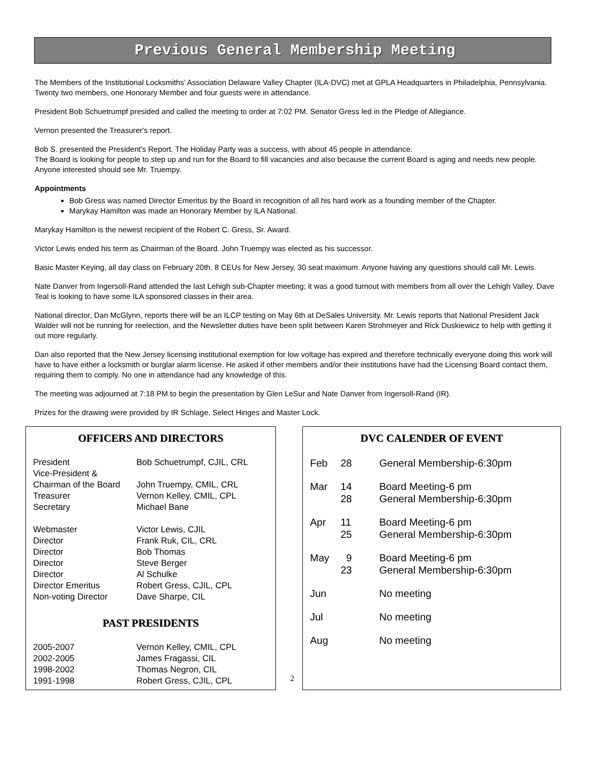Previous General Membership Meeting
The Members of the Institutional Locksmiths’ Association Delaware Valley Chapter (ILA-DVC) met at GPLA Headquarters in Philadelphia, Pennsylvania. Twenty two members, one Honorary Member and four guests were in attendance.
President Bob Schuetrumpf presided and called the meeting to order at 7:02 PM. Senator Gress led in the Pledge of Allegiance.
Vernon presented the Treasurer's report.
Bob S. presented the President's Report. The Holiday Party was a success, with about 45 people in attendance.
The Board is looking for people to step up and run for the Board to fill vacancies and also because the current Board is aging and needs new people. Anyone interested should see Mr. Truempy.
Appointments
Bob Gress was named Director Emeritus by the Board in recognition of all his hard work as a founding member of the Chapter.
Marykay Hamilton was made an Honorary Member by ILA National.
Marykay Hamilton is the newest recipient of the Robert C. Gress, Sr. Award.
Victor Lewis ended his term as Chairman of the Board. John Truempy was elected as his successor.
Basic Master Keying, all day class on February 20th. 8 CEUs for New Jersey, 30 seat maximum. Anyone having any questions should call Mr. Lewis.
Nate Danver from Ingersoll-Rand attended the last Lehigh sub-Chapter meeting; it was a good turnout with members from all over the Lehigh Valley. Dave Teal is looking to have some ILA sponsored classes in their area.
National director, Dan McGlynn, reports there will be an ILCP testing on May 6th at DeSales University. Mr. Lewis reports that National President Jack Walder will not be running for reelection, and the Newsletter duties have been split between Karen Strohmeyer and Rick Duskiewicz to help with getting it out more regularly.
Dan also reported that the New Jersey licensing institutional exemption for low voltage has expired and therefore technically everyone doing this work will have to have either a locksmith or burglar alarm license. He asked if other members and/or their institutions have had the Licensing Board contact them, requiring them to comply. No one in attendance had any knowledge of this.
The meeting was adjourned at 7:18 PM to begin the presentation by Glen LeSur and Nate Danver from Ingersoll-Rand (IR).
Prizes for the drawing were provided by IR Schlage, Select Hinges and Master Lock.
OFFICERS AND DIRECTORS
| President | Bob Schuetrumpf, CJIL, CRL |
| Vice-President & | |
| Chairman of the Board | John Truempy, CMIL, CRL |
| Treasurer | Vernon Kelley, CMIL, CPL |
| Secretary | Michael Bane |
| Webmaster | Victor Lewis, CJIL |
| Director | Frank Ruk, CIL, CRL |
| Director | Bob Thomas |
| Director | Steve Berger |
| Director | Al Schulke |
| Director Emeritus | Robert Gress, CJIL, CPL |
| Non-voting Director | Dave Sharpe, CIL |
PAST PRESIDENTS
| 2005-2007 | Vernon Kelley, CMIL, CPL |
| 2002-2005 | James Fragassi, CIL |
| 1998-2002 | Thomas Negron, CIL |
| 1991-1998 | Robert Gress, CJIL, CPL |
2
DVC CALENDER OF EVENT
| Feb | 28 | General Membership-6:30pm |
| Mar | 14 28 | Board Meeting-6 pm General Membership-6:30pm |
| Apr | 11 25 | Board Meeting-6 pm General Membership-6:30pm |
| May | 9 23 | Board Meeting-6 pm General Membership-6:30pm |
| Jun | | No meeting |
| Jul | | No meeting |
| Aug | | No meeting |